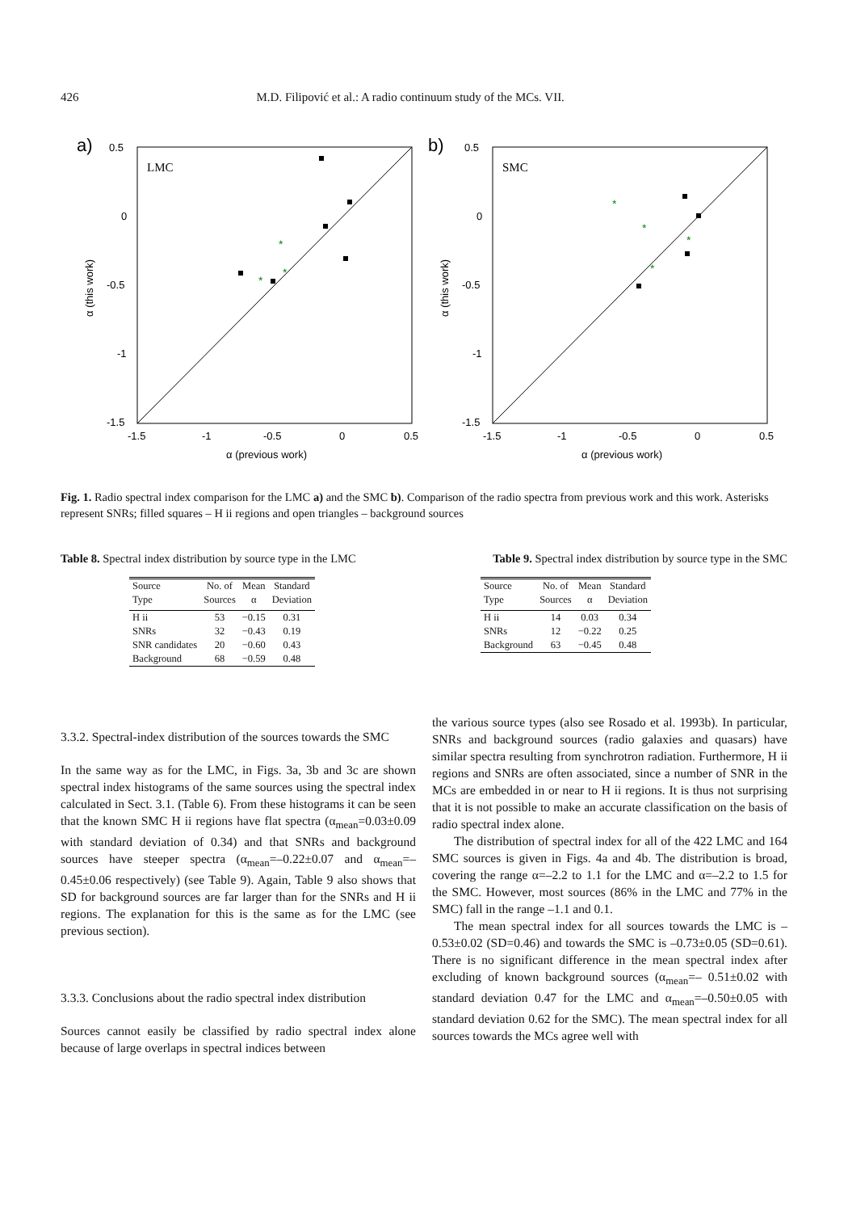426 M.D. Filipović et al.: A radio continuum study of the MCs. VII.
a)
LMC
0.5
0
-0.5
-1
-1.5
-1.5
-1
-0.5
0
0.5
α (previous work)
α (this work)
*
*
*
b)
SMC
0.5
0
-0.5
-1
-1.5
-1.5
-1
-0.5
0
0.5
α (previous work)
α (this work)
*
*
*
*
Fig. 1. Radio spectral index comparison for the LMC a) and the SMC b). Comparison of the radio spectra from previous work and this work. Asterisks represent SNRs; filled squares – H ii regions and open triangles – background sources
Table 8. Spectral index distribution by source type in the LMC Table 9. Spectral index distribution by source type in the SMC
| Source | No. of | Mean | Standard |
| --- | --- | --- | --- |
| Type | Sources | α | Deviation |
| H ii | 53 | −0.15 | 0.31 |
| SNRs | 32 | −0.43 | 0.19 |
| SNR candidates | 20 | −0.60 | 0.43 |
| Background | 68 | −0.59 | 0.48 |
| Source | No. of | Mean | Standard |
| --- | --- | --- | --- |
| Type | Sources | α | Deviation |
| H ii | 14 | 0.03 | 0.34 |
| SNRs | 12 | −0.22 | 0.25 |
| Background | 63 | −0.45 | 0.48 |
3.3.2. Spectral-index distribution of the sources towards the SMC
In the same way as for the LMC, in Figs. 3a, 3b and 3c are shown spectral index histograms of the same sources using the spectral index calculated in Sect. 3.1. (Table 6). From these histograms it can be seen that the known SMC H ii regions have flat spectra (α<sub>mean</sub>=0.03±0.09 with standard deviation of 0.34) and that SNRs and background sources have steeper spectra (α<sub>mean</sub>=–0.22±0.07 and α<sub>mean</sub>=–0.45±0.06 respectively) (see Table 9). Again, Table 9 also shows that SD for background sources are far larger than for the SNRs and H ii regions. The explanation for this is the same as for the LMC (see previous section).
3.3.3. Conclusions about the radio spectral index distribution
Sources cannot easily be classified by radio spectral index alone because of large overlaps in spectral indices between
the various source types (also see Rosado et al. 1993b). In particular, SNRs and background sources (radio galaxies and quasars) have similar spectra resulting from synchrotron radiation. Furthermore, H ii regions and SNRs are often associated, since a number of SNR in the MCs are embedded in or near to H ii regions. It is thus not surprising that it is not possible to make an accurate classification on the basis of radio spectral index alone.
The distribution of spectral index for all of the 422 LMC and 164 SMC sources is given in Figs. 4a and 4b. The distribution is broad, covering the range α=–2.2 to 1.1 for the LMC and α=–2.2 to 1.5 for the SMC. However, most sources (86% in the LMC and 77% in the SMC) fall in the range –1.1 and 0.1.
The mean spectral index for all sources towards the LMC is – 0.53±0.02 (SD=0.46) and towards the SMC is –0.73±0.05 (SD=0.61). There is no significant difference in the mean spectral index after excluding of known background sources (α<sub>mean</sub>=– 0.51±0.02 with standard deviation 0.47 for the LMC and α<sub>mean</sub>=–0.50±0.05 with standard deviation 0.62 for the SMC). The mean spectral index for all sources towards the MCs agree well with